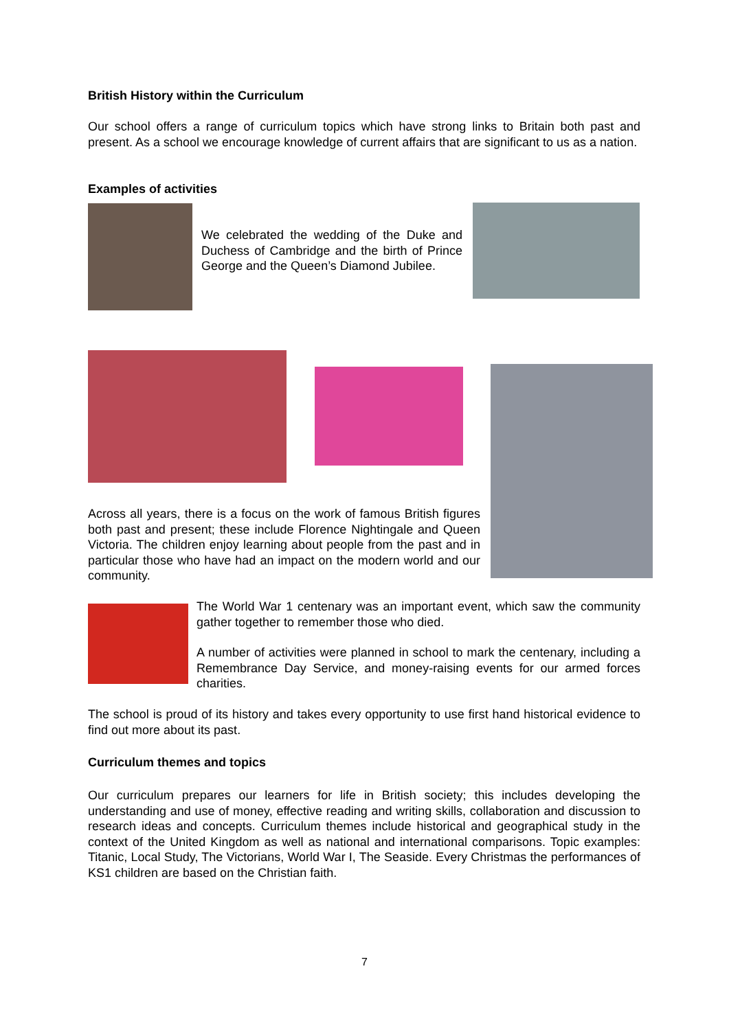British History within the Curriculum
Our school offers a range of curriculum topics which have strong links to Britain both past and present. As a school we encourage knowledge of current affairs that are significant to us as a nation.
Examples of activities
We celebrated the wedding of the Duke and Duchess of Cambridge and the birth of Prince George and the Queen’s Diamond Jubilee.
Across all years, there is a focus on the work of famous British figures both past and present; these include Florence Nightingale and Queen Victoria. The children enjoy learning about people from the past and in particular those who have had an impact on the modern world and our community.
The World War 1 centenary was an important event, which saw the community gather together to remember those who died.
A number of activities were planned in school to mark the centenary, including a Remembrance Day Service, and money-raising events for our armed forces charities.
The school is proud of its history and takes every opportunity to use first hand historical evidence to find out more about its past.
Curriculum themes and topics
Our curriculum prepares our learners for life in British society; this includes developing the understanding and use of money, effective reading and writing skills, collaboration and discussion to research ideas and concepts. Curriculum themes include historical and geographical study in the context of the United Kingdom as well as national and international comparisons. Topic examples: Titanic, Local Study, The Victorians, World War I, The Seaside. Every Christmas the performances of KS1 children are based on the Christian faith.
7